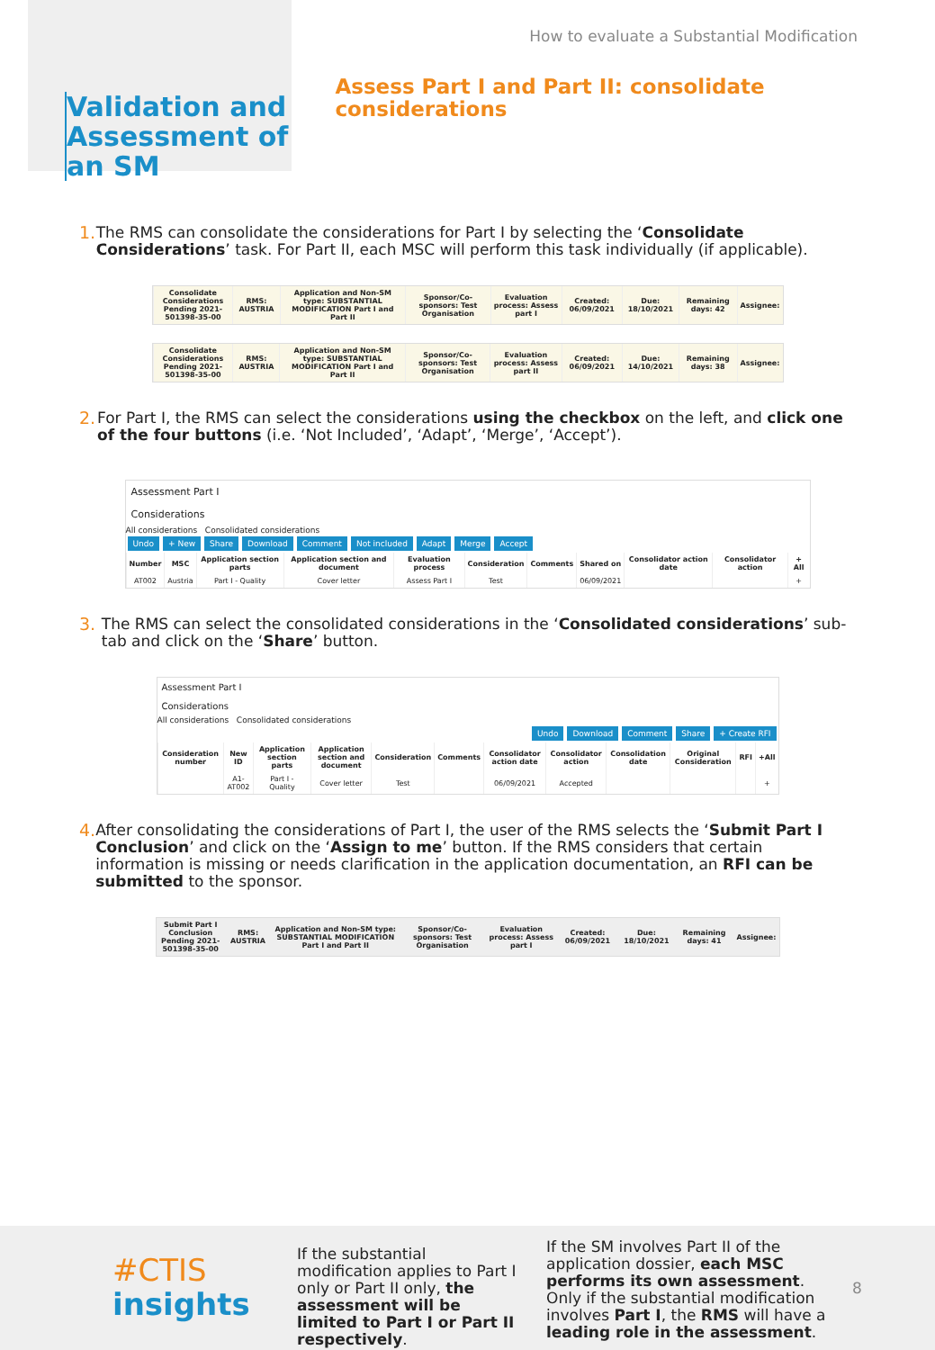How to evaluate a Substantial Modification
Validation and Assessment of an SM
Assess Part I and Part II: consolidate considerations
1. The RMS can consolidate the considerations for Part I by selecting the ‘Consolidate Considerations’ task. For Part II, each MSC will perform this task individually (if applicable).
| Consolidate Considerations Pending 2021-501398-35-00 | RMS: AUSTRIA | Application and Non-SM type: SUBSTANTIAL MODIFICATION Part I and Part II | Sponsor/Co-sponsors: Test Organisation | Evaluation process: Assess part I | Created: 06/09/2021 | Due: 18/10/2021 | Remaining days: 42 | Assignee: |
| --- | --- | --- | --- | --- | --- | --- | --- | --- |
| Consolidate Considerations Pending 2021-501398-35-00 | RMS: AUSTRIA | Application and Non-SM type: SUBSTANTIAL MODIFICATION Part I and Part II | Sponsor/Co-sponsors: Test Organisation | Evaluation process: Assess part II | Created: 06/09/2021 | Due: 14/10/2021 | Remaining days: 38 | Assignee: |
| --- | --- | --- | --- | --- | --- | --- | --- | --- |
2. For Part I, the RMS can select the considerations using the checkbox on the left, and click one of the four buttons (i.e. ‘Not Included’, ‘Adapt’, ‘Merge’, ‘Accept’).
Assessment Part I
Considerations
All considerations Consolidated considerations
Undo + New Share Download Comment Not included Adapt Merge Accept
| Number | MSC | Application section parts | Application section and document | Evaluation process | Consideration | Comments | Shared on | Consolidator action date | Consolidator action | + All |
| --- | --- | --- | --- | --- | --- | --- | --- | --- | --- | --- |
| AT002 | Austria | Part I - Quality | Cover letter | Assess Part I | Test | | 06/09/2021 | | | + |
3. The RMS can select the consolidated considerations in the ‘Consolidated considerations’ sub-tab and click on the ‘Share’ button.
Assessment Part I
Considerations
All considerations Consolidated considerations
Undo Download Comment Share + Create RFI
| Consideration number | New ID | Application section parts | Application section and document | Consideration | Comments | Consolidator action date | Consolidator action | Consolidation date | Original Consideration | RFI | +All |
| --- | --- | --- | --- | --- | --- | --- | --- | --- | --- | --- | --- |
| | A1-AT002 | Part I - Quality | Cover letter | Test | | 06/09/2021 | Accepted | | | | + |
4. After consolidating the considerations of Part I, the user of the RMS selects the ‘Submit Part I Conclusion’ and click on the ‘Assign to me’ button. If the RMS considers that certain information is missing or needs clarification in the application documentation, an RFI can be submitted to the sponsor.
| Submit Part I Conclusion Pending 2021-501398-35-00 | RMS: AUSTRIA | Application and Non-SM type: SUBSTANTIAL MODIFICATION Part I and Part II | Sponsor/Co-sponsors: Test Organisation | Evaluation process: Assess part I | Created: 06/09/2021 | Due: 18/10/2021 | Remaining days: 41 | Assignee: |
| --- | --- | --- | --- | --- | --- | --- | --- | --- |
#CTIS
insights
If the substantial modification applies to Part I only or Part II only, the assessment will be limited to Part I or Part II respectively.
If the SM involves Part II of the application dossier, each MSC performs its own assessment. Only if the substantial modification involves Part I, the RMS will have a leading role in the assessment.
8